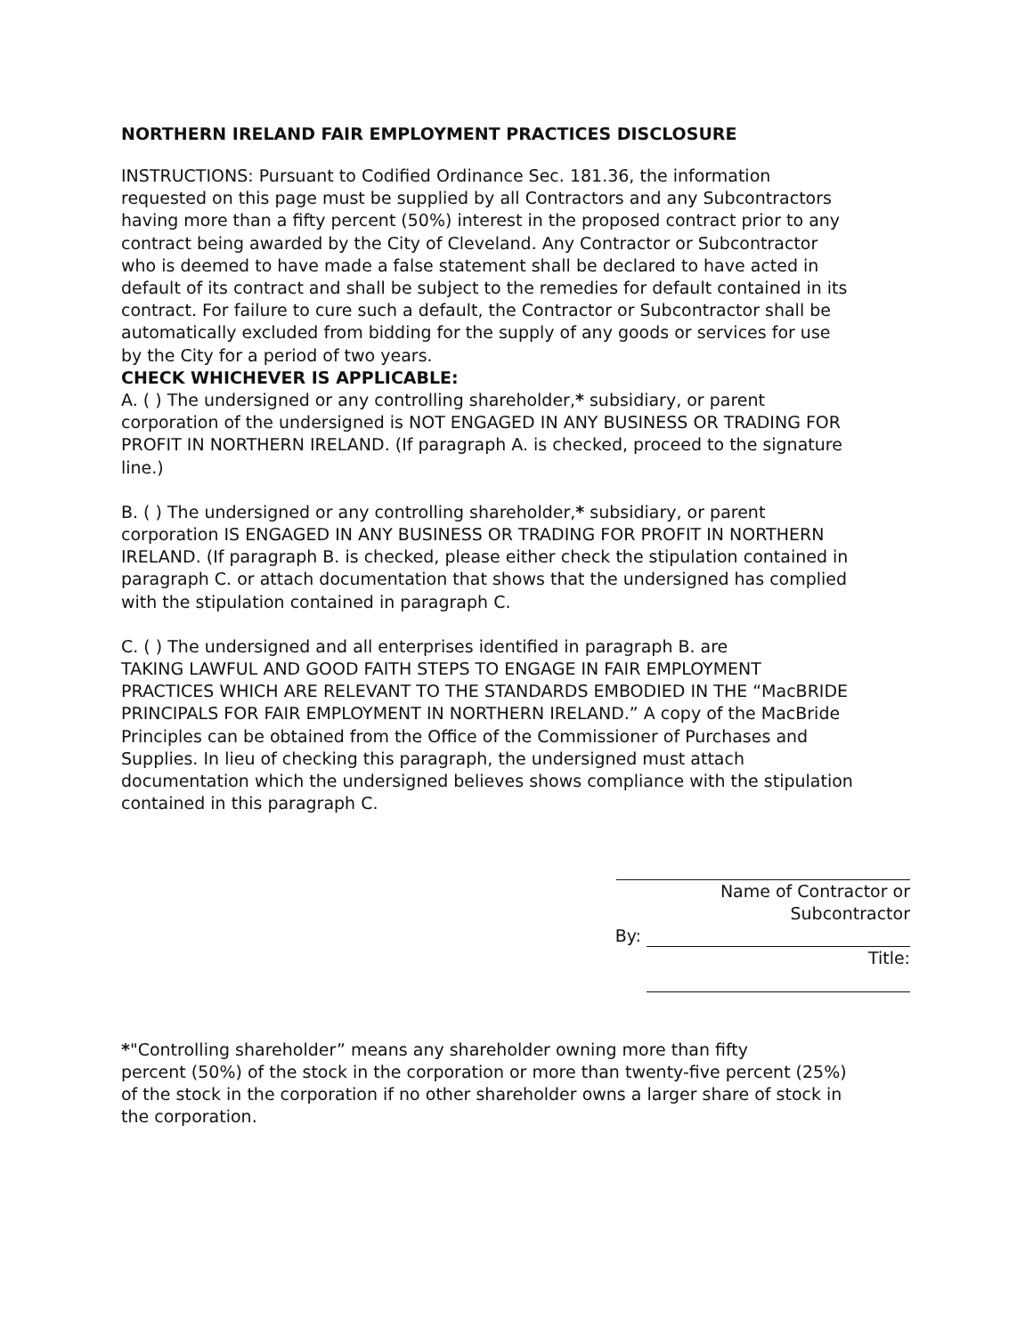NORTHERN IRELAND FAIR EMPLOYMENT PRACTICES DISCLOSURE
INSTRUCTIONS: Pursuant to Codified Ordinance Sec. 181.36, the information requested on this page must be supplied by all Contractors and any Subcontractors having more than a fifty percent (50%) interest in the proposed contract prior to any contract being awarded by the City of Cleveland. Any Contractor or Subcontractor who is deemed to have made a false statement shall be declared to have acted in default of its contract and shall be subject to the remedies for default contained in its contract. For failure to cure such a default, the Contractor or Subcontractor shall be automatically excluded from bidding for the supply of any goods or services for use by the City for a period of two years.
CHECK WHICHEVER IS APPLICABLE:
A. ( ) The undersigned or any controlling shareholder,* subsidiary, or parent corporation of the undersigned is NOT ENGAGED IN ANY BUSINESS OR TRADING FOR PROFIT IN NORTHERN IRELAND. (If paragraph A. is checked, proceed to the signature line.)
B. ( ) The undersigned or any controlling shareholder,* subsidiary, or parent corporation IS ENGAGED IN ANY BUSINESS OR TRADING FOR PROFIT IN NORTHERN IRELAND. (If paragraph B. is checked, please either check the stipulation contained in paragraph C. or attach documentation that shows that the undersigned has complied with the stipulation contained in paragraph C.
C. ( ) The undersigned and all enterprises identified in paragraph B. are
TAKING LAWFUL AND GOOD FAITH STEPS TO ENGAGE IN FAIR EMPLOYMENT PRACTICES WHICH ARE RELEVANT TO THE STANDARDS EMBODIED IN THE “MacBRIDE PRINCIPALS FOR FAIR EMPLOYMENT IN NORTHERN IRELAND.” A copy of the MacBride Principles can be obtained from the Office of the Commissioner of Purchases and Supplies. In lieu of checking this paragraph, the undersigned must attach documentation which the undersigned believes shows compliance with the stipulation contained in this paragraph C.
Name of Contractor or Subcontractor
By:
Title:
*"Controlling shareholder” means any shareholder owning more than fifty
percent (50%) of the stock in the corporation or more than twenty-five percent (25%) of the stock in the corporation if no other shareholder owns a larger share of stock in the corporation.